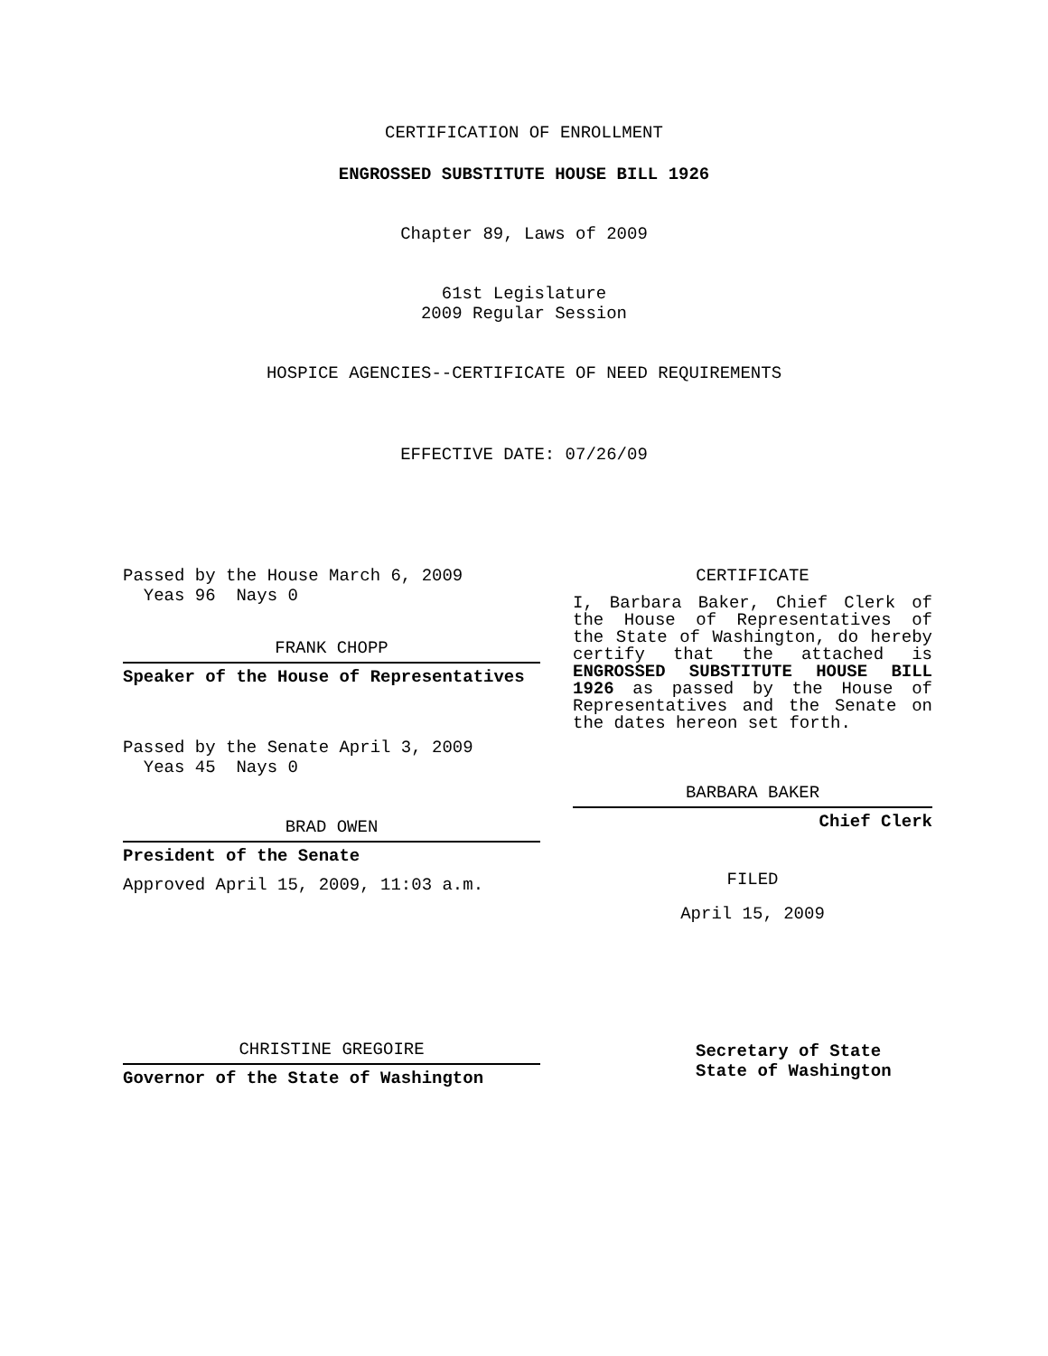CERTIFICATION OF ENROLLMENT
ENGROSSED SUBSTITUTE HOUSE BILL 1926
Chapter 89, Laws of 2009
61st Legislature
2009 Regular Session
HOSPICE AGENCIES--CERTIFICATE OF NEED REQUIREMENTS
EFFECTIVE DATE: 07/26/09
Passed by the House March 6, 2009
Yeas 96 Nays 0
FRANK CHOPP
Speaker of the House of Representatives
Passed by the Senate April 3, 2009
Yeas 45 Nays 0
BRAD OWEN
President of the Senate
Approved April 15, 2009, 11:03 a.m.
CHRISTINE GREGOIRE
Governor of the State of Washington
CERTIFICATE
I, Barbara Baker, Chief Clerk of the House of Representatives of the State of Washington, do hereby certify that the attached is ENGROSSED SUBSTITUTE HOUSE BILL 1926 as passed by the House of Representatives and the Senate on the dates hereon set forth.
BARBARA BAKER
Chief Clerk
FILED
April 15, 2009
Secretary of State
State of Washington